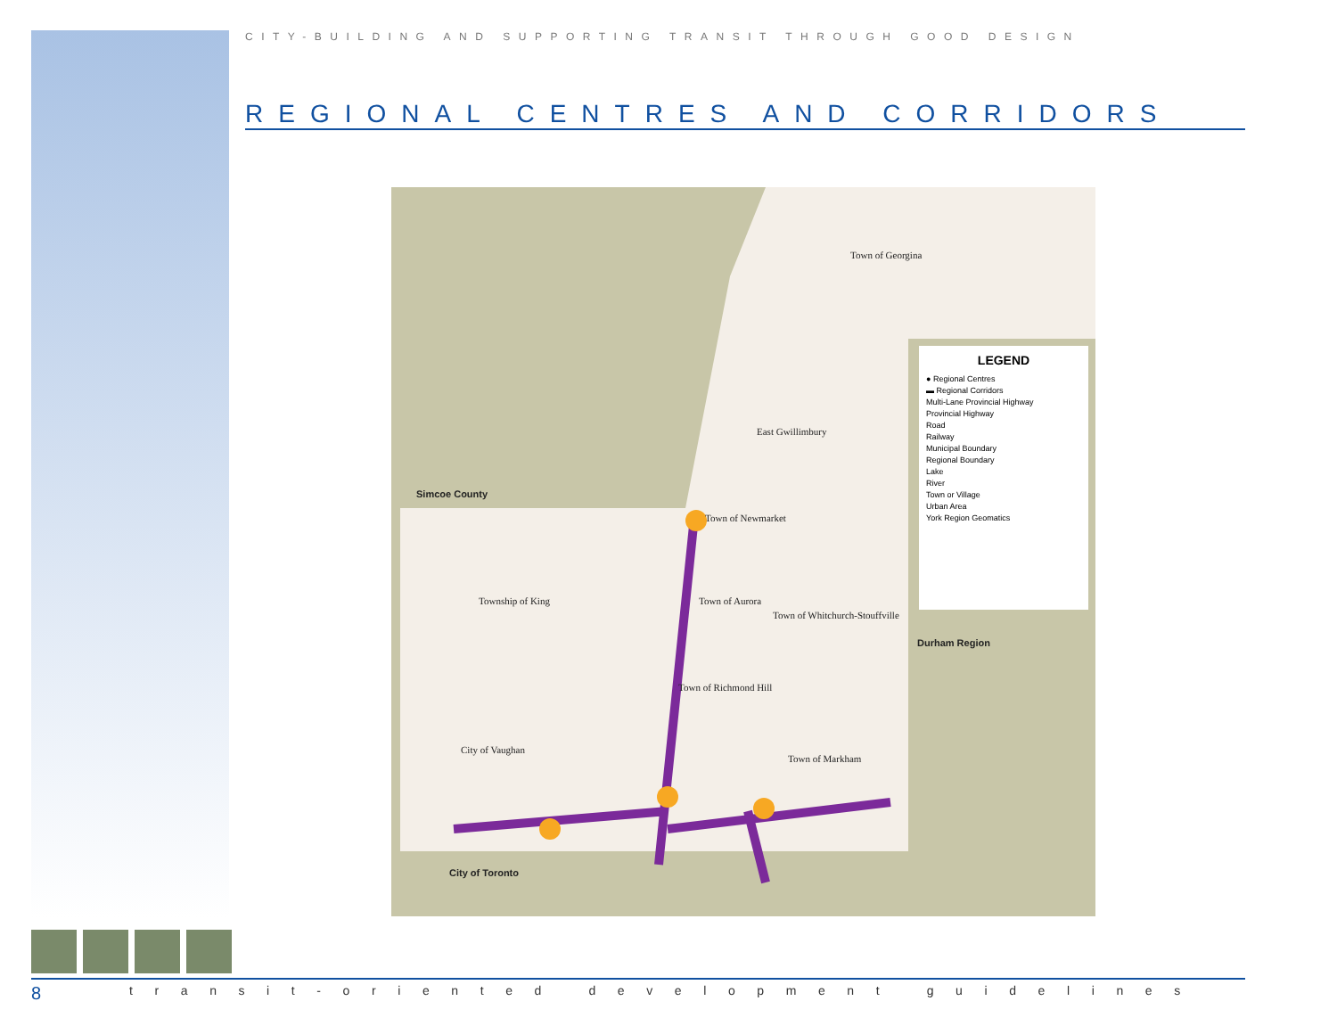CITY-BUILDING AND SUPPORTING TRANSIT THROUGH GOOD DESIGN
REGIONAL CENTRES AND CORRIDORS
Town of Georgina
East Gwillimbury
Simcoe County
Town of Newmarket
Township of King Town of Aurora
Town of Whitchurch-Stouffville
Town of Richmond Hill
City of Vaughan
Town of Markham
City of Toronto
Durham Region
LEGEND
● Regional Centres
▬ Regional Corridors
Multi-Lane Provincial Highway
Provincial Highway
Road
Railway
Municipal Boundary
Regional Boundary
Lake
River
Town or Village
Urban Area
York Region Geomatics
8 transit-oriented development guidelines